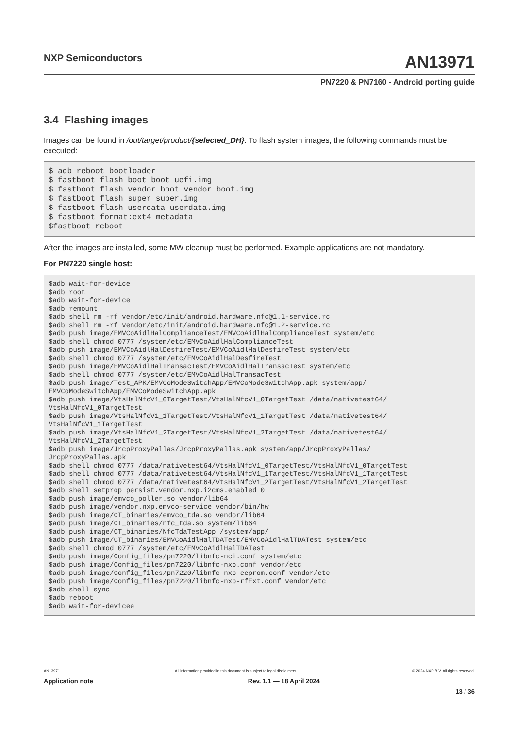NXP Semiconductors
AN13971
PN7220 & PN7160 - Android porting guide
3.4 Flashing images
Images can be found in /out/target/product/{selected_DH}. To flash system images, the following commands must be executed:
$ adb reboot bootloader
$ fastboot flash boot boot_uefi.img
$ fastboot flash vendor_boot vendor_boot.img
$ fastboot flash super super.img
$ fastboot flash userdata userdata.img
$ fastboot format:ext4 metadata
$fastboot reboot
After the images are installed, some MW cleanup must be performed. Example applications are not mandatory.
For PN7220 single host:
$adb wait-for-device
$adb root
$adb wait-for-device
$adb remount
$adb shell rm -rf vendor/etc/init/android.hardware.nfc@1.1-service.rc
$adb shell rm -rf vendor/etc/init/android.hardware.nfc@1.2-service.rc
$adb push image/EMVCoAidlHalComplianceTest/EMVCoAidlHalComplianceTest system/etc
$adb shell chmod 0777 /system/etc/EMVCoAidlHalComplianceTest
$adb push image/EMVCoAidlHalDesfireTest/EMVCoAidlHalDesfireTest system/etc
$adb shell chmod 0777 /system/etc/EMVCoAidlHalDesfireTest
$adb push image/EMVCoAidlHalTransacTest/EMVCoAidlHalTransacTest system/etc
$adb shell chmod 0777 /system/etc/EMVCoAidlHalTransacTest
$adb push image/Test_APK/EMVCoModeSwitchApp/EMVCoModeSwitchApp.apk system/app/
EMVCoModeSwitchApp/EMVCoModeSwitchApp.apk
$adb push image/VtsHalNfcV1_0TargetTest/VtsHalNfcV1_0TargetTest /data/nativetest64/
VtsHalNfcV1_0TargetTest
$adb push image/VtsHalNfcV1_1TargetTest/VtsHalNfcV1_1TargetTest /data/nativetest64/
VtsHalNfcV1_1TargetTest
$adb push image/VtsHalNfcV1_2TargetTest/VtsHalNfcV1_2TargetTest /data/nativetest64/
VtsHalNfcV1_2TargetTest
$adb push image/JrcpProxyPallas/JrcpProxyPallas.apk system/app/JrcpProxyPallas/
JrcpProxyPallas.apk
$adb shell chmod 0777 /data/nativetest64/VtsHalNfcV1_0TargetTest/VtsHalNfcV1_0TargetTest
$adb shell chmod 0777 /data/nativetest64/VtsHalNfcV1_1TargetTest/VtsHalNfcV1_1TargetTest
$adb shell chmod 0777 /data/nativetest64/VtsHalNfcV1_2TargetTest/VtsHalNfcV1_2TargetTest
$adb shell setprop persist.vendor.nxp.i2cms.enabled 0
$adb push image/emvco_poller.so vendor/lib64
$adb push image/vendor.nxp.emvco-service vendor/bin/hw
$adb push image/CT_binaries/emvco_tda.so vendor/lib64
$adb push image/CT_binaries/nfc_tda.so system/lib64
$adb push image/CT_binaries/NfcTdaTestApp /system/app/
$adb push image/CT_binaries/EMVCoAidlHalTDATest/EMVCoAidlHalTDATest system/etc
$adb shell chmod 0777 /system/etc/EMVCoAidlHalTDATest
$adb push image/Config_files/pn7220/libnfc-nci.conf system/etc
$adb push image/Config_files/pn7220/libnfc-nxp.conf vendor/etc
$adb push image/Config_files/pn7220/libnfc-nxp-eeprom.conf vendor/etc
$adb push image/Config_files/pn7220/libnfc-nxp-rfExt.conf vendor/etc
$adb shell sync
$adb reboot
$adb wait-for-devicee
AN13971 All information provided in this document is subject to legal disclaimers. © 2024 NXP B.V. All rights reserved.
Application note Rev. 1.1 — 18 April 2024
13 / 36